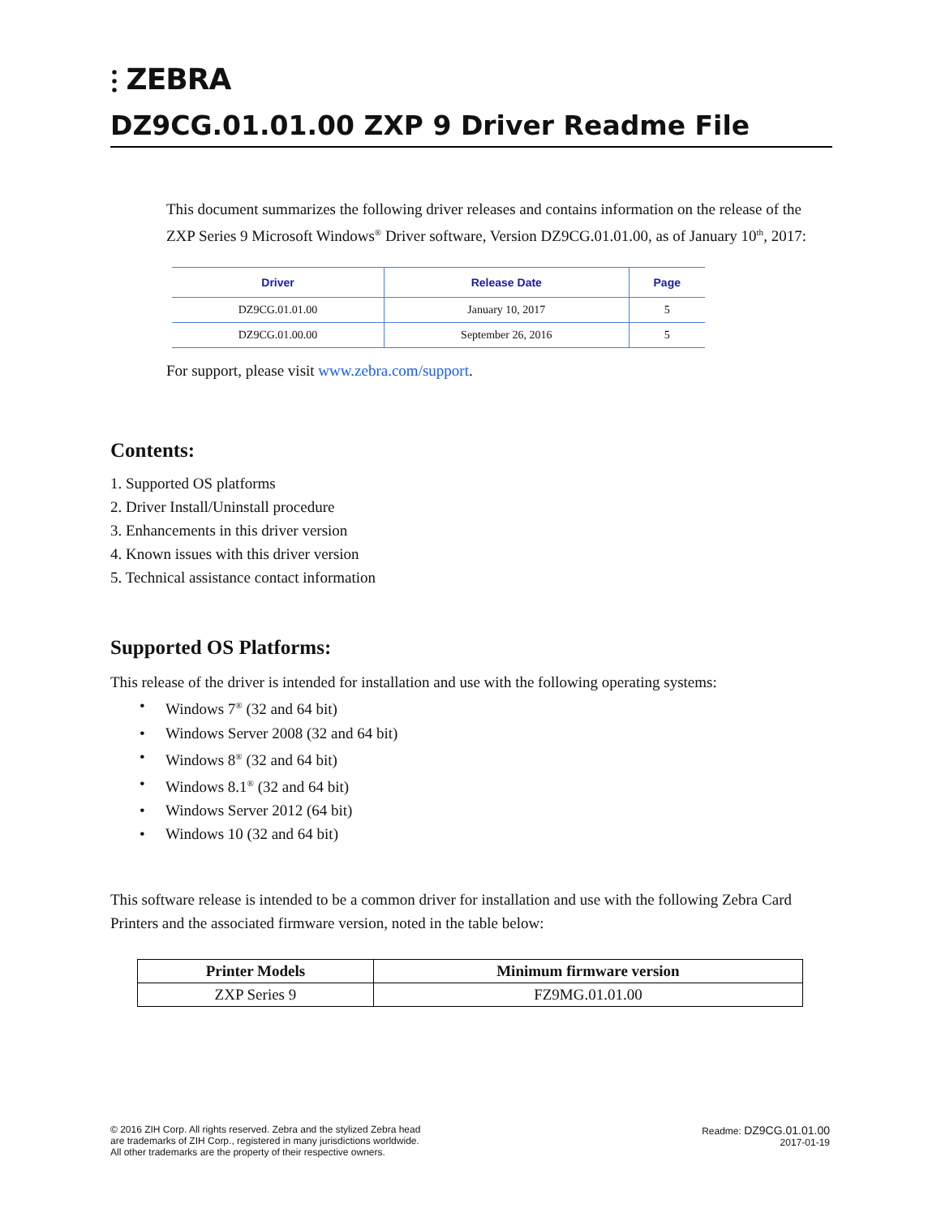⫶ ZEBRA
DZ9CG.01.01.00 ZXP 9 Driver Readme File
This document summarizes the following driver releases and contains information on the release of the ZXP Series 9 Microsoft Windows<sup>®</sup> Driver software, Version DZ9CG.01.01.00, as of January 10<sup>th</sup>, 2017:
| Driver | Release Date | Page |
| --- | --- | --- |
| DZ9CG.01.01.00 | January 10, 2017 | 5 |
| DZ9CG.01.00.00 | September 26, 2016 | 5 |
For support, please visit www.zebra.com/support.
Contents:
1. Supported OS platforms
2. Driver Install/Uninstall procedure
3. Enhancements in this driver version
4. Known issues with this driver version
5. Technical assistance contact information
Supported OS Platforms:
This release of the driver is intended for installation and use with the following operating systems:
• Windows 7<sup>®</sup> (32 and 64 bit)
• Windows Server 2008 (32 and 64 bit)
• Windows 8<sup>®</sup> (32 and 64 bit)
• Windows 8.1<sup>®</sup> (32 and 64 bit)
• Windows Server 2012 (64 bit)
• Windows 10 (32 and 64 bit)
This software release is intended to be a common driver for installation and use with the following Zebra Card Printers and the associated firmware version, noted in the table below:
| Printer Models | Minimum firmware version |
| --- | --- |
| ZXP Series 9 | FZ9MG.01.01.00 |
© 2016 ZIH Corp. All rights reserved. Zebra and the stylized Zebra head
are trademarks of ZIH Corp., registered in many jurisdictions worldwide.
All other trademarks are the property of their respective owners.
Readme: DZ9CG.01.01.00
2017-01-19